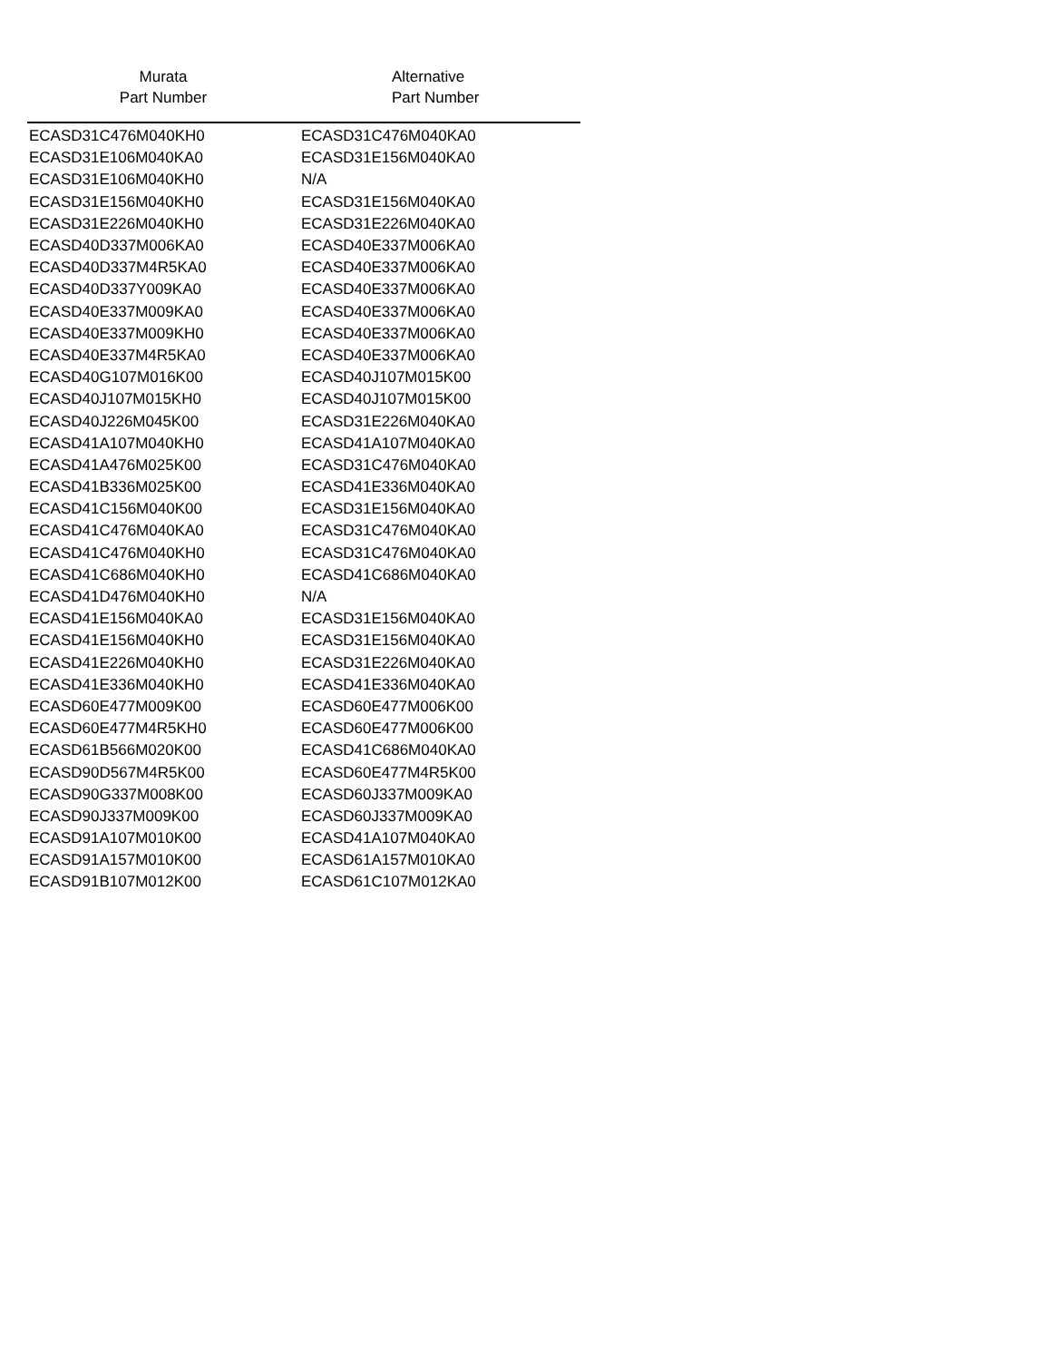| Murata Part Number | Alternative Part Number |
| --- | --- |
| ECASD31C476M040KH0 | ECASD31C476M040KA0 |
| ECASD31E106M040KA0 | ECASD31E156M040KA0 |
| ECASD31E106M040KH0 | N/A |
| ECASD31E156M040KH0 | ECASD31E156M040KA0 |
| ECASD31E226M040KH0 | ECASD31E226M040KA0 |
| ECASD40D337M006KA0 | ECASD40E337M006KA0 |
| ECASD40D337M4R5KA0 | ECASD40E337M006KA0 |
| ECASD40D337Y009KA0 | ECASD40E337M006KA0 |
| ECASD40E337M009KA0 | ECASD40E337M006KA0 |
| ECASD40E337M009KH0 | ECASD40E337M006KA0 |
| ECASD40E337M4R5KA0 | ECASD40E337M006KA0 |
| ECASD40G107M016K00 | ECASD40J107M015K00 |
| ECASD40J107M015KH0 | ECASD40J107M015K00 |
| ECASD40J226M045K00 | ECASD31E226M040KA0 |
| ECASD41A107M040KH0 | ECASD41A107M040KA0 |
| ECASD41A476M025K00 | ECASD31C476M040KA0 |
| ECASD41B336M025K00 | ECASD41E336M040KA0 |
| ECASD41C156M040K00 | ECASD31E156M040KA0 |
| ECASD41C476M040KA0 | ECASD31C476M040KA0 |
| ECASD41C476M040KH0 | ECASD31C476M040KA0 |
| ECASD41C686M040KH0 | ECASD41C686M040KA0 |
| ECASD41D476M040KH0 | N/A |
| ECASD41E156M040KA0 | ECASD31E156M040KA0 |
| ECASD41E156M040KH0 | ECASD31E156M040KA0 |
| ECASD41E226M040KH0 | ECASD31E226M040KA0 |
| ECASD41E336M040KH0 | ECASD41E336M040KA0 |
| ECASD60E477M009K00 | ECASD60E477M006K00 |
| ECASD60E477M4R5KH0 | ECASD60E477M006K00 |
| ECASD61B566M020K00 | ECASD41C686M040KA0 |
| ECASD90D567M4R5K00 | ECASD60E477M4R5K00 |
| ECASD90G337M008K00 | ECASD60J337M009KA0 |
| ECASD90J337M009K00 | ECASD60J337M009KA0 |
| ECASD91A107M010K00 | ECASD41A107M040KA0 |
| ECASD91A157M010K00 | ECASD61A157M010KA0 |
| ECASD91B107M012K00 | ECASD61C107M012KA0 |